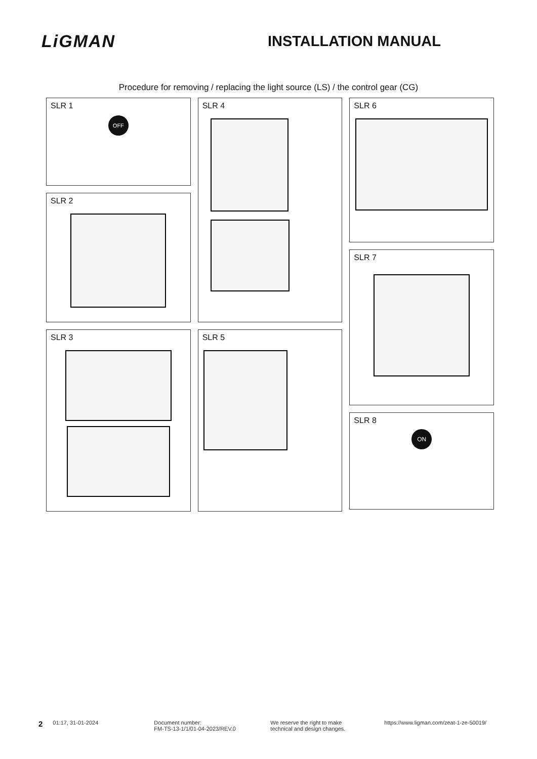LiGMAN
INSTALLATION MANUAL
Procedure for removing / replacing the light source (LS) / the control gear (CG)
SLR 1
OFF
SLR 2
SLR 3
SLR 4
SLR 5
SLR 6
SLR 7
SLR 8
ON
2
01:17, 31-01-2024 Document number:
FM-TS-13-1/1/01-04-2023/REV.0
We reserve the right to make
technical and design changes.
https://www.ligman.com/zeat-1-ze-50019/